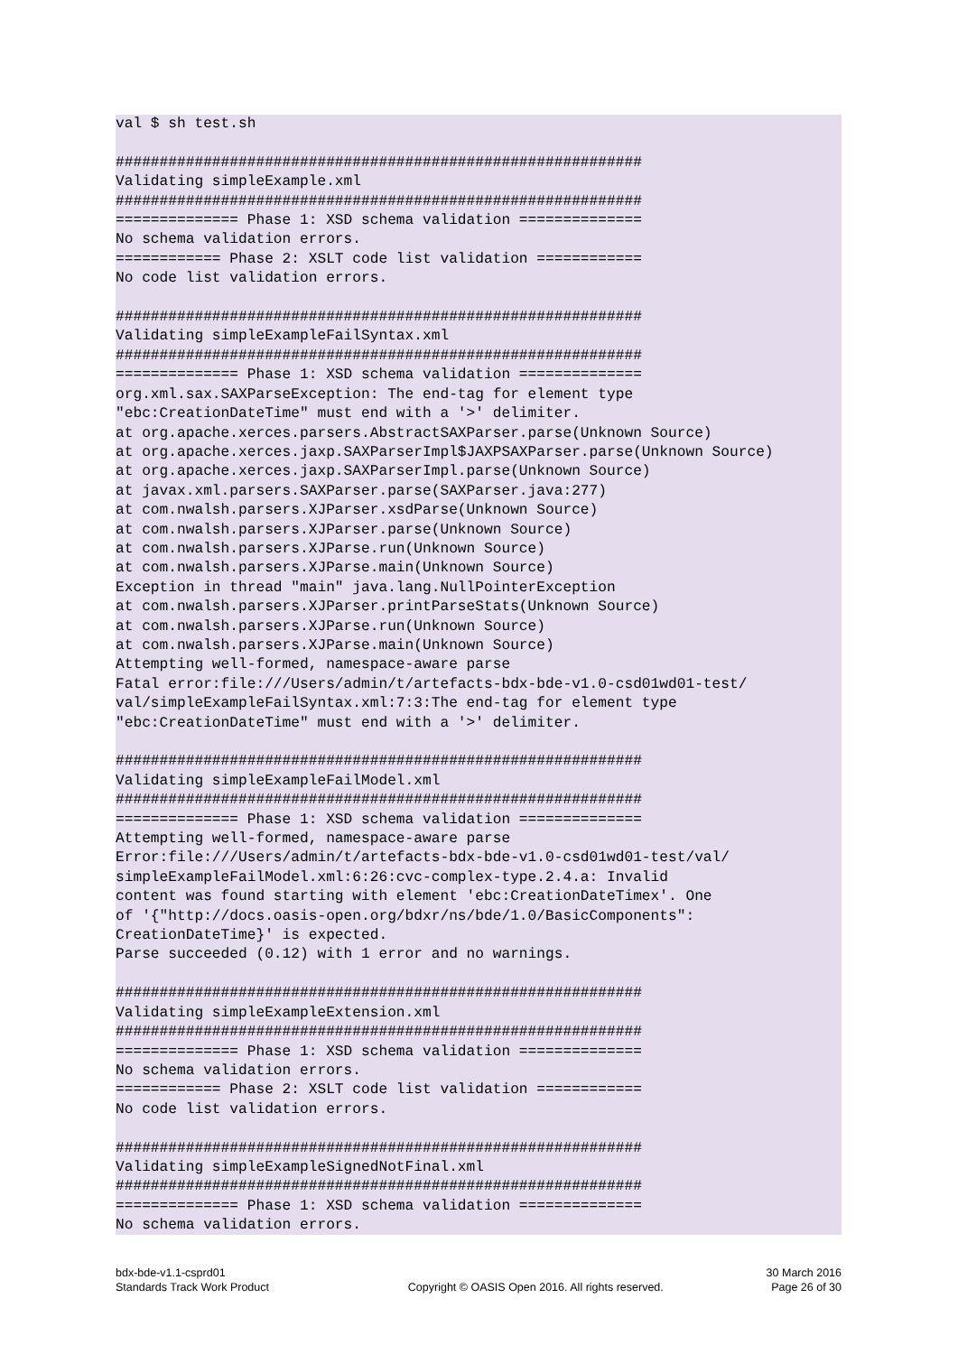val $ sh test.sh

############################################################
Validating simpleExample.xml
############################################################
============== Phase 1: XSD schema validation ==============
No schema validation errors.
============ Phase 2: XSLT code list validation ============
No code list validation errors.

############################################################
Validating simpleExampleFailSyntax.xml
############################################################
============== Phase 1: XSD schema validation ==============
org.xml.sax.SAXParseException: The end-tag for element type
"ebc:CreationDateTime" must end with a '>' delimiter.
at org.apache.xerces.parsers.AbstractSAXParser.parse(Unknown Source)
at org.apache.xerces.jaxp.SAXParserImpl$JAXPSAXParser.parse(Unknown Source)
at org.apache.xerces.jaxp.SAXParserImpl.parse(Unknown Source)
at javax.xml.parsers.SAXParser.parse(SAXParser.java:277)
at com.nwalsh.parsers.XJParser.xsdParse(Unknown Source)
at com.nwalsh.parsers.XJParser.parse(Unknown Source)
at com.nwalsh.parsers.XJParse.run(Unknown Source)
at com.nwalsh.parsers.XJParse.main(Unknown Source)
Exception in thread "main" java.lang.NullPointerException
at com.nwalsh.parsers.XJParser.printParseStats(Unknown Source)
at com.nwalsh.parsers.XJParse.run(Unknown Source)
at com.nwalsh.parsers.XJParse.main(Unknown Source)
Attempting well-formed, namespace-aware parse
Fatal error:file:///Users/admin/t/artefacts-bdx-bde-v1.0-csd01wd01-test/
val/simpleExampleFailSyntax.xml:7:3:The end-tag for element type
"ebc:CreationDateTime" must end with a '>' delimiter.

############################################################
Validating simpleExampleFailModel.xml
############################################################
============== Phase 1: XSD schema validation ==============
Attempting well-formed, namespace-aware parse
Error:file:///Users/admin/t/artefacts-bdx-bde-v1.0-csd01wd01-test/val/
simpleExampleFailModel.xml:6:26:cvc-complex-type.2.4.a: Invalid
content was found starting with element 'ebc:CreationDateTimex'. One
of '{"http://docs.oasis-open.org/bdxr/ns/bde/1.0/BasicComponents":
CreationDateTime}' is expected.
Parse succeeded (0.12) with 1 error and no warnings.

############################################################
Validating simpleExampleExtension.xml
############################################################
============== Phase 1: XSD schema validation ==============
No schema validation errors.
============ Phase 2: XSLT code list validation ============
No code list validation errors.

############################################################
Validating simpleExampleSignedNotFinal.xml
############################################################
============== Phase 1: XSD schema validation ==============
No schema validation errors.
bdx-bde-v1.1-csprd01
Standards Track Work Product
Copyright © OASIS Open 2016. All rights reserved.
30 March 2016
Page 26 of 30